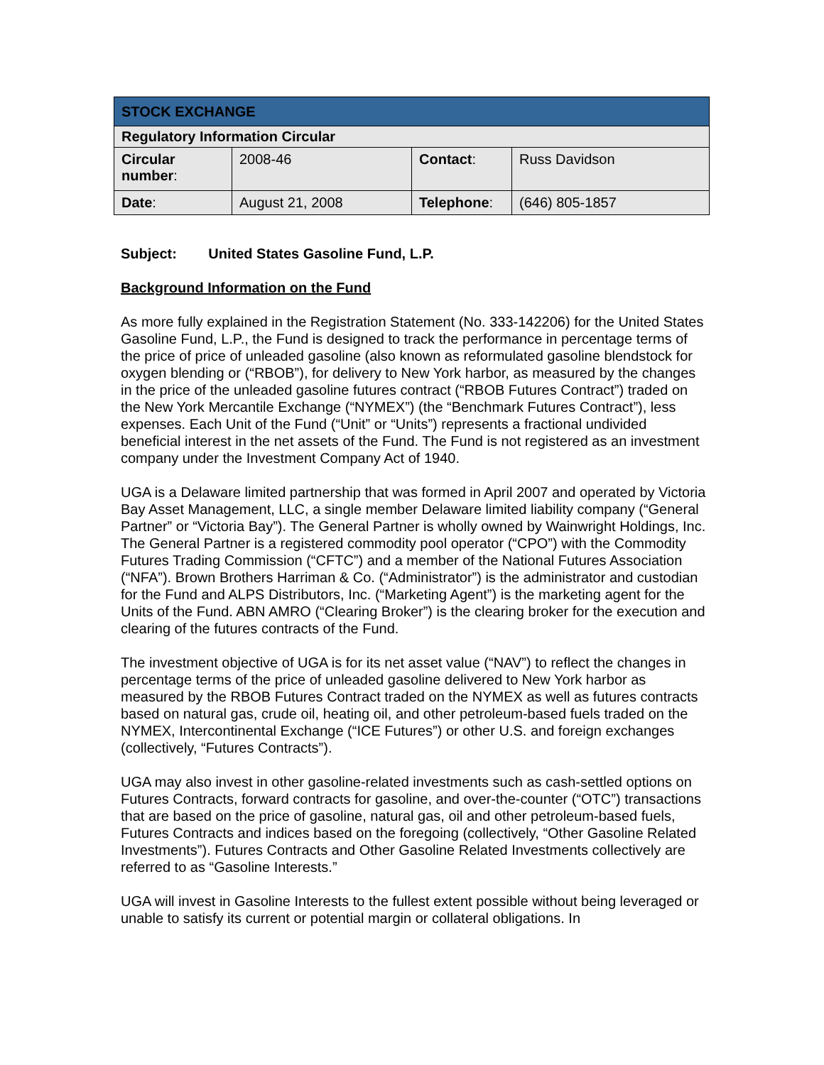| STOCK EXCHANGE | | | |
| Regulatory Information Circular | | | |
| Circular number : | 2008-46 | Contact : | Russ Davidson |
| Date : | August 21, 2008 | Telephone : | (646) 805-1857 |
Subject: United States Gasoline Fund, L.P.
Background Information on the Fund
As more fully explained in the Registration Statement (No. 333-142206) for the United States Gasoline Fund, L.P., the Fund is designed to track the performance in percentage terms of the price of price of unleaded gasoline (also known as reformulated gasoline blendstock for oxygen blending or (“RBOB”), for delivery to New York harbor, as measured by the changes in the price of the unleaded gasoline futures contract (“RBOB Futures Contract”) traded on the New York Mercantile Exchange (“NYMEX”) (the “Benchmark Futures Contract”), less expenses. Each Unit of the Fund (“Unit” or “Units”) represents a fractional undivided beneficial interest in the net assets of the Fund. The Fund is not registered as an investment company under the Investment Company Act of 1940.
UGA is a Delaware limited partnership that was formed in April 2007 and operated by Victoria Bay Asset Management, LLC, a single member Delaware limited liability company (“General Partner” or “Victoria Bay”). The General Partner is wholly owned by Wainwright Holdings, Inc. The General Partner is a registered commodity pool operator (“CPO”) with the Commodity Futures Trading Commission (“CFTC”) and a member of the National Futures Association (“NFA”). Brown Brothers Harriman & Co. (“Administrator”) is the administrator and custodian for the Fund and ALPS Distributors, Inc. (“Marketing Agent”) is the marketing agent for the Units of the Fund. ABN AMRO (“Clearing Broker”) is the clearing broker for the execution and clearing of the futures contracts of the Fund.
The investment objective of UGA is for its net asset value (“NAV”) to reflect the changes in percentage terms of the price of unleaded gasoline delivered to New York harbor as measured by the RBOB Futures Contract traded on the NYMEX as well as futures contracts based on natural gas, crude oil, heating oil, and other petroleum-based fuels traded on the NYMEX, Intercontinental Exchange (“ICE Futures”) or other U.S. and foreign exchanges (collectively, “Futures Contracts”).
UGA may also invest in other gasoline-related investments such as cash-settled options on Futures Contracts, forward contracts for gasoline, and over-the-counter (“OTC”) transactions that are based on the price of gasoline, natural gas, oil and other petroleum-based fuels, Futures Contracts and indices based on the foregoing (collectively, “Other Gasoline Related Investments”). Futures Contracts and Other Gasoline Related Investments collectively are referred to as “Gasoline Interests.”
UGA will invest in Gasoline Interests to the fullest extent possible without being leveraged or unable to satisfy its current or potential margin or collateral obligations. In